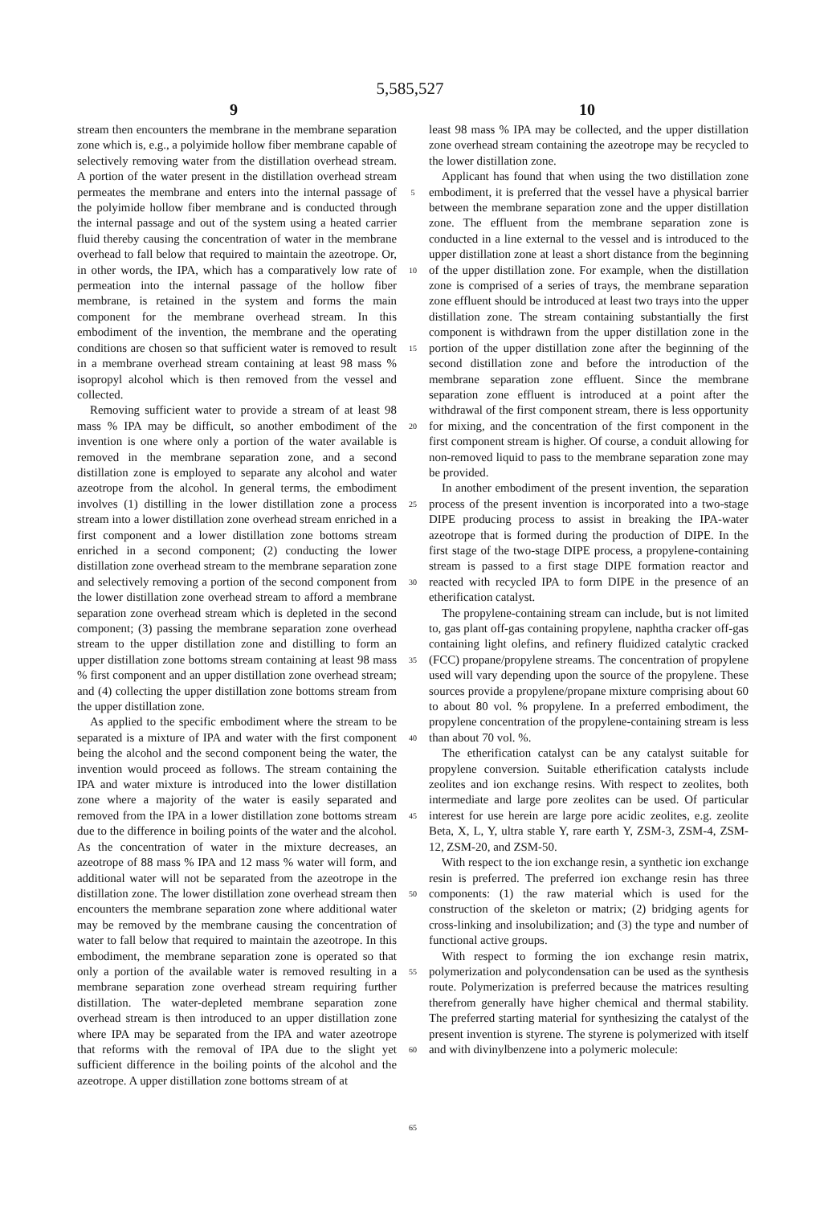5,585,527
9 10
stream then encounters the membrane in the membrane separation zone which is, e.g., a polyimide hollow fiber membrane capable of selectively removing water from the distillation overhead stream. A portion of the water present in the distillation overhead stream permeates the membrane and enters into the internal passage of the polyimide hollow fiber membrane and is conducted through the internal passage and out of the system using a heated carrier fluid thereby causing the concentration of water in the membrane overhead to fall below that required to maintain the azeotrope. Or, in other words, the IPA, which has a comparatively low rate of permeation into the internal passage of the hollow fiber membrane, is retained in the system and forms the main component for the membrane overhead stream. In this embodiment of the invention, the membrane and the operating conditions are chosen so that sufficient water is removed to result in a membrane overhead stream containing at least 98 mass % isopropyl alcohol which is then removed from the vessel and collected.
Removing sufficient water to provide a stream of at least 98 mass % IPA may be difficult, so another embodiment of the invention is one where only a portion of the water available is removed in the membrane separation zone, and a second distillation zone is employed to separate any alcohol and water azeotrope from the alcohol. In general terms, the embodiment involves (1) distilling in the lower distillation zone a process stream into a lower distillation zone overhead stream enriched in a first component and a lower distillation zone bottoms stream enriched in a second component; (2) conducting the lower distillation zone overhead stream to the membrane separation zone and selectively removing a portion of the second component from the lower distillation zone overhead stream to afford a membrane separation zone overhead stream which is depleted in the second component; (3) passing the membrane separation zone overhead stream to the upper distillation zone and distilling to form an upper distillation zone bottoms stream containing at least 98 mass % first component and an upper distillation zone overhead stream; and (4) collecting the upper distillation zone bottoms stream from the upper distillation zone.
As applied to the specific embodiment where the stream to be separated is a mixture of IPA and water with the first component being the alcohol and the second component being the water, the invention would proceed as follows. The stream containing the IPA and water mixture is introduced into the lower distillation zone where a majority of the water is easily separated and removed from the IPA in a lower distillation zone bottoms stream due to the difference in boiling points of the water and the alcohol. As the concentration of water in the mixture decreases, an azeotrope of 88 mass % IPA and 12 mass % water will form, and additional water will not be separated from the azeotrope in the distillation zone. The lower distillation zone overhead stream then encounters the membrane separation zone where additional water may be removed by the membrane causing the concentration of water to fall below that required to maintain the azeotrope. In this embodiment, the membrane separation zone is operated so that only a portion of the available water is removed resulting in a membrane separation zone overhead stream requiring further distillation. The water-depleted membrane separation zone overhead stream is then introduced to an upper distillation zone where IPA may be separated from the IPA and water azeotrope that reforms with the removal of IPA due to the slight yet sufficient difference in the boiling points of the alcohol and the azeotrope. A upper distillation zone bottoms stream of at
5
10
15
20
25
30
35
40
45
50
55
60
65
least 98 mass % IPA may be collected, and the upper distillation zone overhead stream containing the azeotrope may be recycled to the lower distillation zone.
Applicant has found that when using the two distillation zone embodiment, it is preferred that the vessel have a physical barrier between the membrane separation zone and the upper distillation zone. The effluent from the membrane separation zone is conducted in a line external to the vessel and is introduced to the upper distillation zone at least a short distance from the beginning of the upper distillation zone. For example, when the distillation zone is comprised of a series of trays, the membrane separation zone effluent should be introduced at least two trays into the upper distillation zone. The stream containing substantially the first component is withdrawn from the upper distillation zone in the portion of the upper distillation zone after the beginning of the second distillation zone and before the introduction of the membrane separation zone effluent. Since the membrane separation zone effluent is introduced at a point after the withdrawal of the first component stream, there is less opportunity for mixing, and the concentration of the first component in the first component stream is higher. Of course, a conduit allowing for non-removed liquid to pass to the membrane separation zone may be provided.
In another embodiment of the present invention, the separation process of the present invention is incorporated into a two-stage DIPE producing process to assist in breaking the IPA-water azeotrope that is formed during the production of DIPE. In the first stage of the two-stage DIPE process, a propylene-containing stream is passed to a first stage DIPE formation reactor and reacted with recycled IPA to form DIPE in the presence of an etherification catalyst.
The propylene-containing stream can include, but is not limited to, gas plant off-gas containing propylene, naphtha cracker off-gas containing light olefins, and refinery fluidized catalytic cracked (FCC) propane/propylene streams. The concentration of propylene used will vary depending upon the source of the propylene. These sources provide a propylene/propane mixture comprising about 60 to about 80 vol. % propylene. In a preferred embodiment, the propylene concentration of the propylene-containing stream is less than about 70 vol. %.
The etherification catalyst can be any catalyst suitable for propylene conversion. Suitable etherification catalysts include zeolites and ion exchange resins. With respect to zeolites, both intermediate and large pore zeolites can be used. Of particular interest for use herein are large pore acidic zeolites, e.g. zeolite Beta, X, L, Y, ultra stable Y, rare earth Y, ZSM-3, ZSM-4, ZSM-12, ZSM-20, and ZSM-50.
With respect to the ion exchange resin, a synthetic ion exchange resin is preferred. The preferred ion exchange resin has three components: (1) the raw material which is used for the construction of the skeleton or matrix; (2) bridging agents for cross-linking and insolubilization; and (3) the type and number of functional active groups.
With respect to forming the ion exchange resin matrix, polymerization and polycondensation can be used as the synthesis route. Polymerization is preferred because the matrices resulting therefrom generally have higher chemical and thermal stability. The preferred starting material for synthesizing the catalyst of the present invention is styrene. The styrene is polymerized with itself and with divinylbenzene into a polymeric molecule: